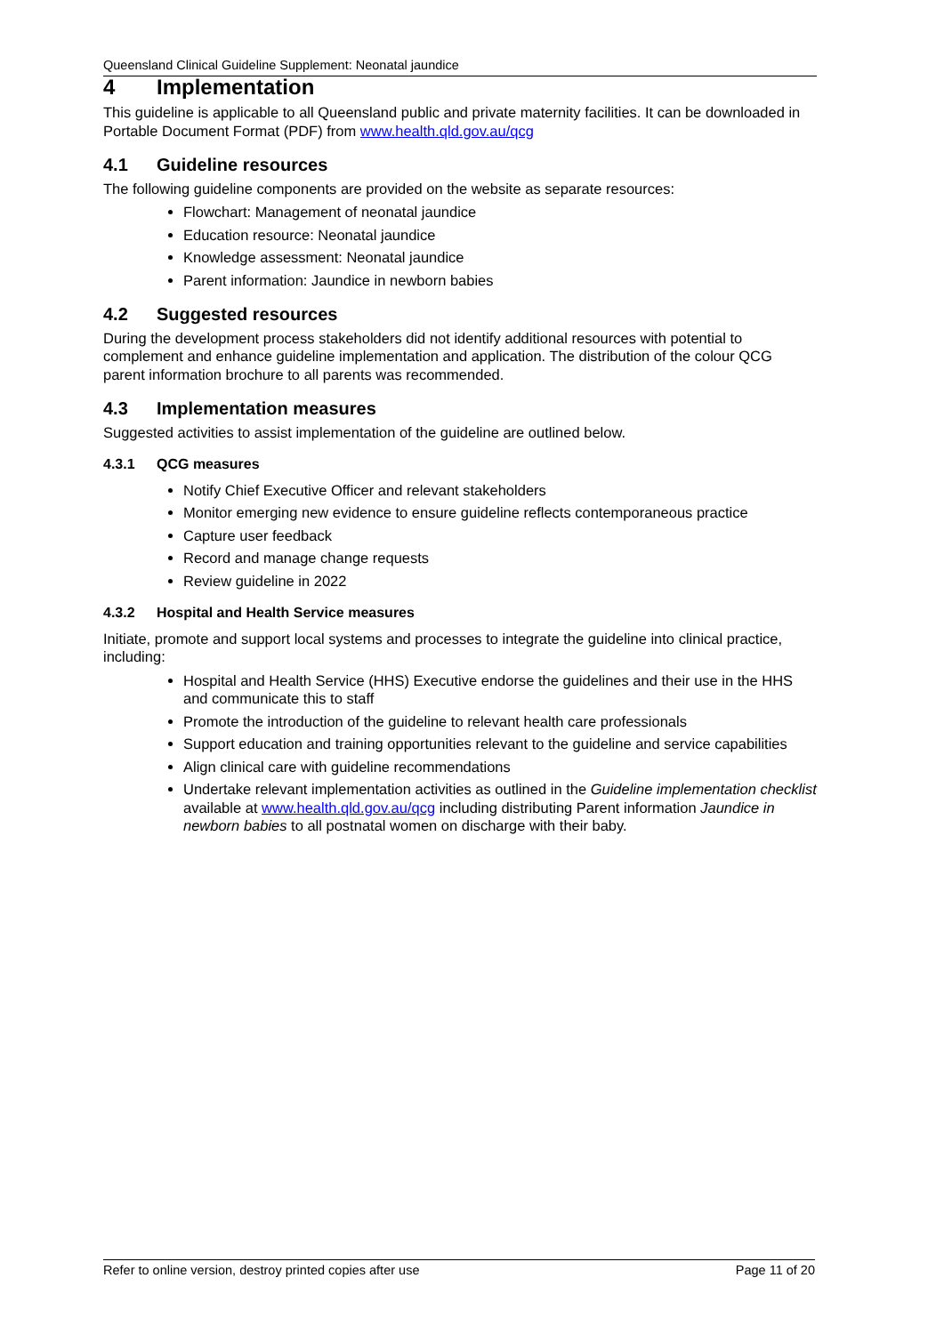Queensland Clinical Guideline Supplement: Neonatal jaundice
4 Implementation
This guideline is applicable to all Queensland public and private maternity facilities. It can be downloaded in Portable Document Format (PDF) from www.health.qld.gov.au/qcg
4.1 Guideline resources
The following guideline components are provided on the website as separate resources:
Flowchart: Management of neonatal jaundice
Education resource: Neonatal jaundice
Knowledge assessment: Neonatal jaundice
Parent information: Jaundice in newborn babies
4.2 Suggested resources
During the development process stakeholders did not identify additional resources with potential to complement and enhance guideline implementation and application. The distribution of the colour QCG parent information brochure to all parents was recommended.
4.3 Implementation measures
Suggested activities to assist implementation of the guideline are outlined below.
4.3.1 QCG measures
Notify Chief Executive Officer and relevant stakeholders
Monitor emerging new evidence to ensure guideline reflects contemporaneous practice
Capture user feedback
Record and manage change requests
Review guideline in 2022
4.3.2 Hospital and Health Service measures
Initiate, promote and support local systems and processes to integrate the guideline into clinical practice, including:
Hospital and Health Service (HHS) Executive endorse the guidelines and their use in the HHS and communicate this to staff
Promote the introduction of the guideline to relevant health care professionals
Support education and training opportunities relevant to the guideline and service capabilities
Align clinical care with guideline recommendations
Undertake relevant implementation activities as outlined in the Guideline implementation checklist available at www.health.qld.gov.au/qcg including distributing Parent information Jaundice in newborn babies to all postnatal women on discharge with their baby.
Refer to online version, destroy printed copies after use Page 11 of 20